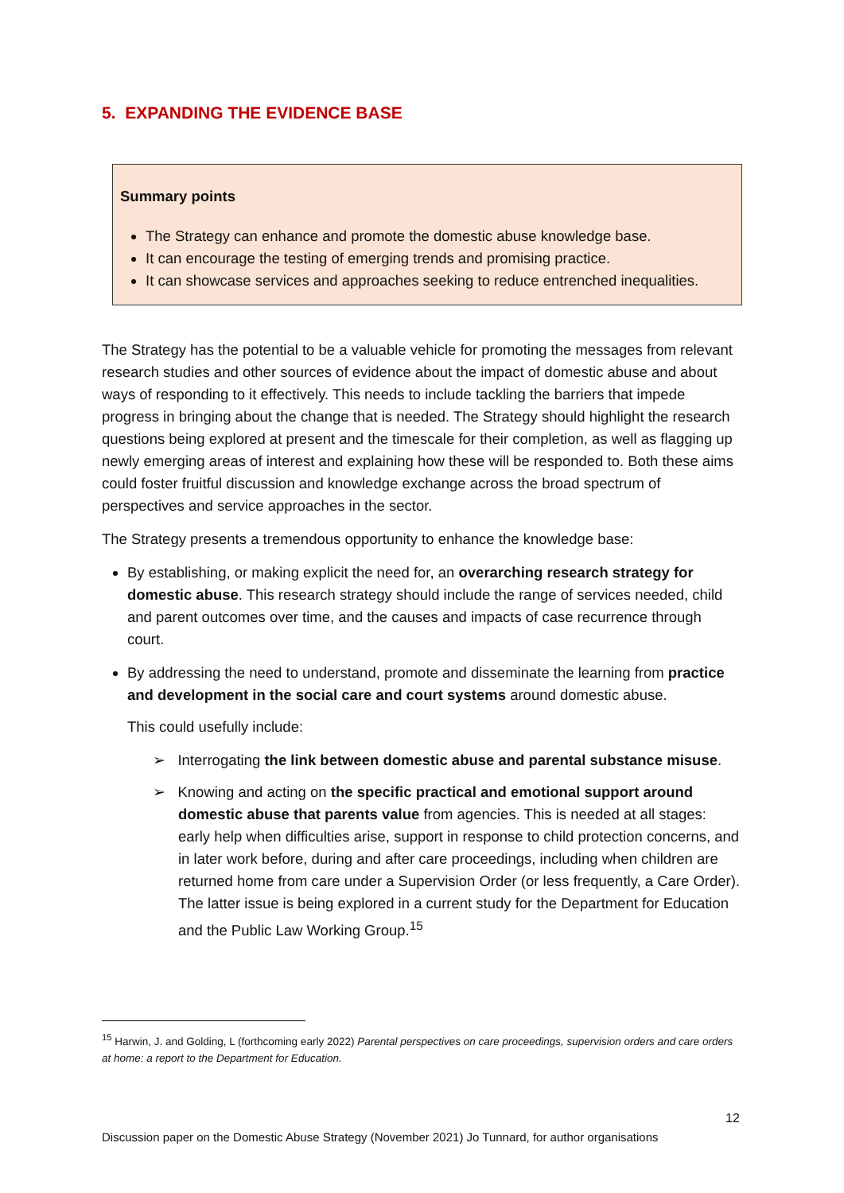5. EXPANDING THE EVIDENCE BASE
Summary points
The Strategy can enhance and promote the domestic abuse knowledge base.
It can encourage the testing of emerging trends and promising practice.
It can showcase services and approaches seeking to reduce entrenched inequalities.
The Strategy has the potential to be a valuable vehicle for promoting the messages from relevant research studies and other sources of evidence about the impact of domestic abuse and about ways of responding to it effectively. This needs to include tackling the barriers that impede progress in bringing about the change that is needed. The Strategy should highlight the research questions being explored at present and the timescale for their completion, as well as flagging up newly emerging areas of interest and explaining how these will be responded to. Both these aims could foster fruitful discussion and knowledge exchange across the broad spectrum of perspectives and service approaches in the sector.
The Strategy presents a tremendous opportunity to enhance the knowledge base:
By establishing, or making explicit the need for, an overarching research strategy for domestic abuse. This research strategy should include the range of services needed, child and parent outcomes over time, and the causes and impacts of case recurrence through court.
By addressing the need to understand, promote and disseminate the learning from practice and development in the social care and court systems around domestic abuse.
This could usefully include:
➢ Interrogating the link between domestic abuse and parental substance misuse.
➢ Knowing and acting on the specific practical and emotional support around domestic abuse that parents value from agencies. This is needed at all stages: early help when difficulties arise, support in response to child protection concerns, and in later work before, during and after care proceedings, including when children are returned home from care under a Supervision Order (or less frequently, a Care Order). The latter issue is being explored in a current study for the Department for Education and the Public Law Working Group.<sup>15</sup>
<sup>15</sup> Harwin, J. and Golding, L (forthcoming early 2022) Parental perspectives on care proceedings, supervision orders and care orders at home: a report to the Department for Education.
12
Discussion paper on the Domestic Abuse Strategy (November 2021) Jo Tunnard, for author organisations